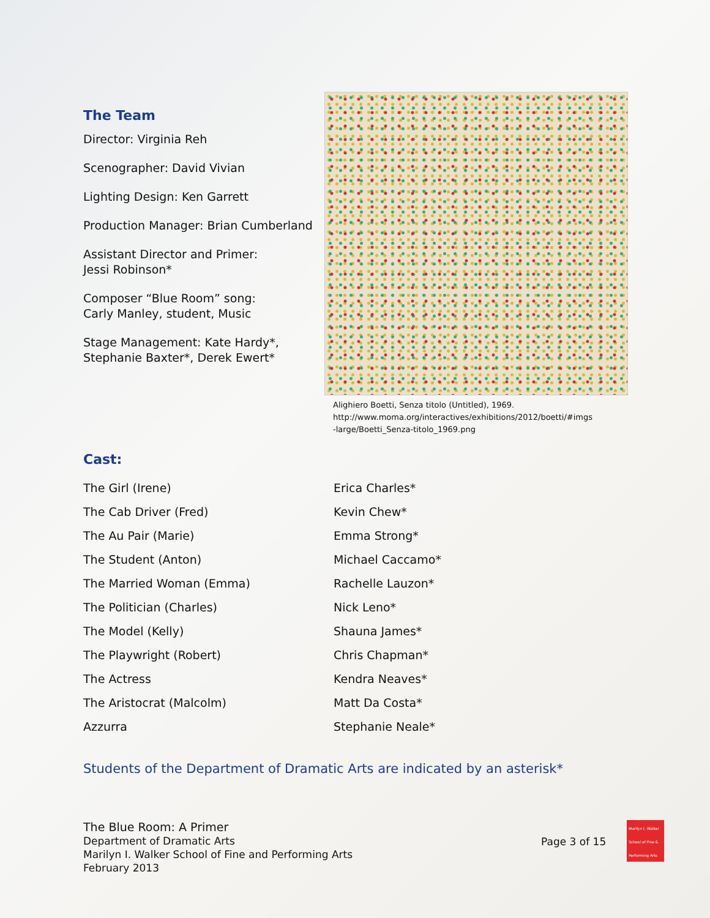The Team
Director: Virginia Reh
Scenographer: David Vivian
Lighting Design: Ken Garrett
Production Manager: Brian Cumberland
Assistant Director and Primer:
Jessi Robinson*
Composer “Blue Room” song:
Carly Manley, student, Music
Stage Management: Kate Hardy*,
Stephanie Baxter*, Derek Ewert*
Alighiero Boetti, Senza titolo (Untitled), 1969.
http://www.moma.org/interactives/exhibitions/2012/boetti/#imgs
-large/Boetti_Senza-titolo_1969.png
Cast:
| The Girl (Irene) | Erica Charles* |
| The Cab Driver (Fred) | Kevin Chew* |
| The Au Pair (Marie) | Emma Strong* |
| The Student (Anton) | Michael Caccamo* |
| The Married Woman (Emma) | Rachelle Lauzon* |
| The Politician (Charles) | Nick Leno* |
| The Model (Kelly) | Shauna James* |
| The Playwright (Robert) | Chris Chapman* |
| The Actress | Kendra Neaves* |
| The Aristocrat (Malcolm) | Matt Da Costa* |
| Azzurra | Stephanie Neale* |
Students of the Department of Dramatic Arts are indicated by an asterisk*
The Blue Room: A Primer
Department of Dramatic Arts
Marilyn I. Walker School of Fine and Performing Arts
February 2013
Page 3 of 15
Marilyn I. Walker School of Fine & Performing Arts